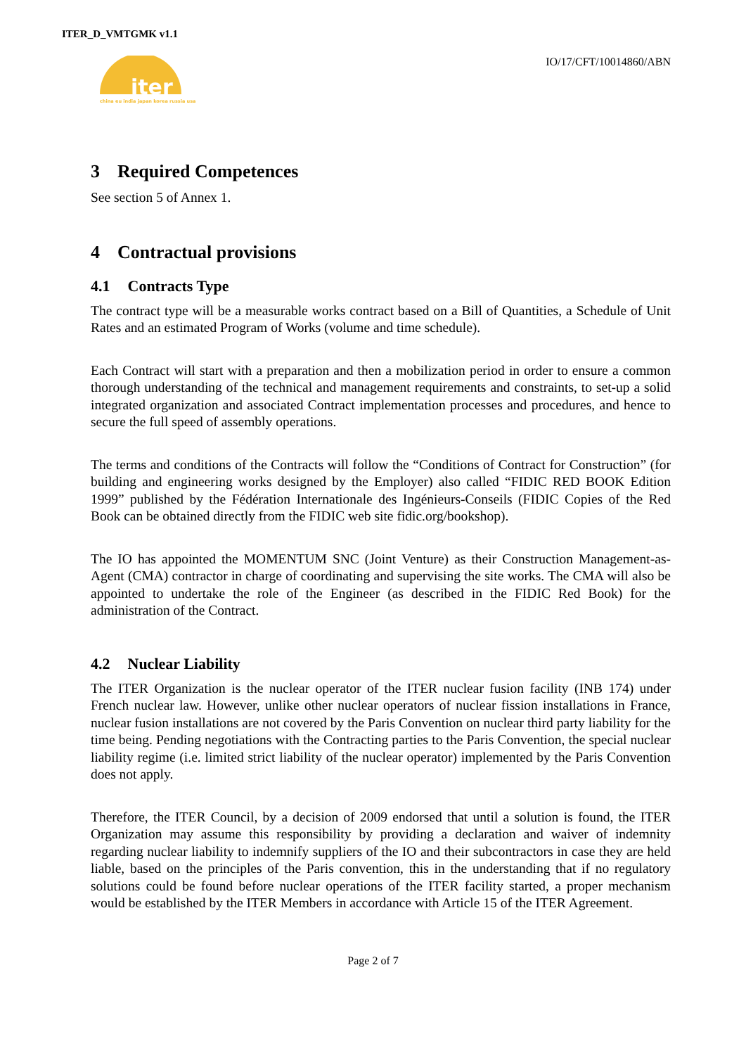ITER_D_VMTGMK v1.1
iter
china eu india japan korea russia usa
IO/17/CFT/10014860/ABN
3 Required Competences
See section 5 of Annex 1.
4 Contractual provisions
4.1 Contracts Type
The contract type will be a measurable works contract based on a Bill of Quantities, a Schedule of Unit Rates and an estimated Program of Works (volume and time schedule).
Each Contract will start with a preparation and then a mobilization period in order to ensure a common thorough understanding of the technical and management requirements and constraints, to set-up a solid integrated organization and associated Contract implementation processes and procedures, and hence to secure the full speed of assembly operations.
The terms and conditions of the Contracts will follow the “Conditions of Contract for Construction” (for building and engineering works designed by the Employer) also called “FIDIC RED BOOK Edition 1999” published by the Fédération Internationale des Ingénieurs-Conseils (FIDIC Copies of the Red Book can be obtained directly from the FIDIC web site fidic.org/bookshop).
The IO has appointed the MOMENTUM SNC (Joint Venture) as their Construction Management-as-Agent (CMA) contractor in charge of coordinating and supervising the site works. The CMA will also be appointed to undertake the role of the Engineer (as described in the FIDIC Red Book) for the administration of the Contract.
4.2 Nuclear Liability
The ITER Organization is the nuclear operator of the ITER nuclear fusion facility (INB 174) under French nuclear law. However, unlike other nuclear operators of nuclear fission installations in France, nuclear fusion installations are not covered by the Paris Convention on nuclear third party liability for the time being. Pending negotiations with the Contracting parties to the Paris Convention, the special nuclear liability regime (i.e. limited strict liability of the nuclear operator) implemented by the Paris Convention does not apply.
Therefore, the ITER Council, by a decision of 2009 endorsed that until a solution is found, the ITER Organization may assume this responsibility by providing a declaration and waiver of indemnity regarding nuclear liability to indemnify suppliers of the IO and their subcontractors in case they are held liable, based on the principles of the Paris convention, this in the understanding that if no regulatory solutions could be found before nuclear operations of the ITER facility started, a proper mechanism would be established by the ITER Members in accordance with Article 15 of the ITER Agreement.
Page 2 of 7